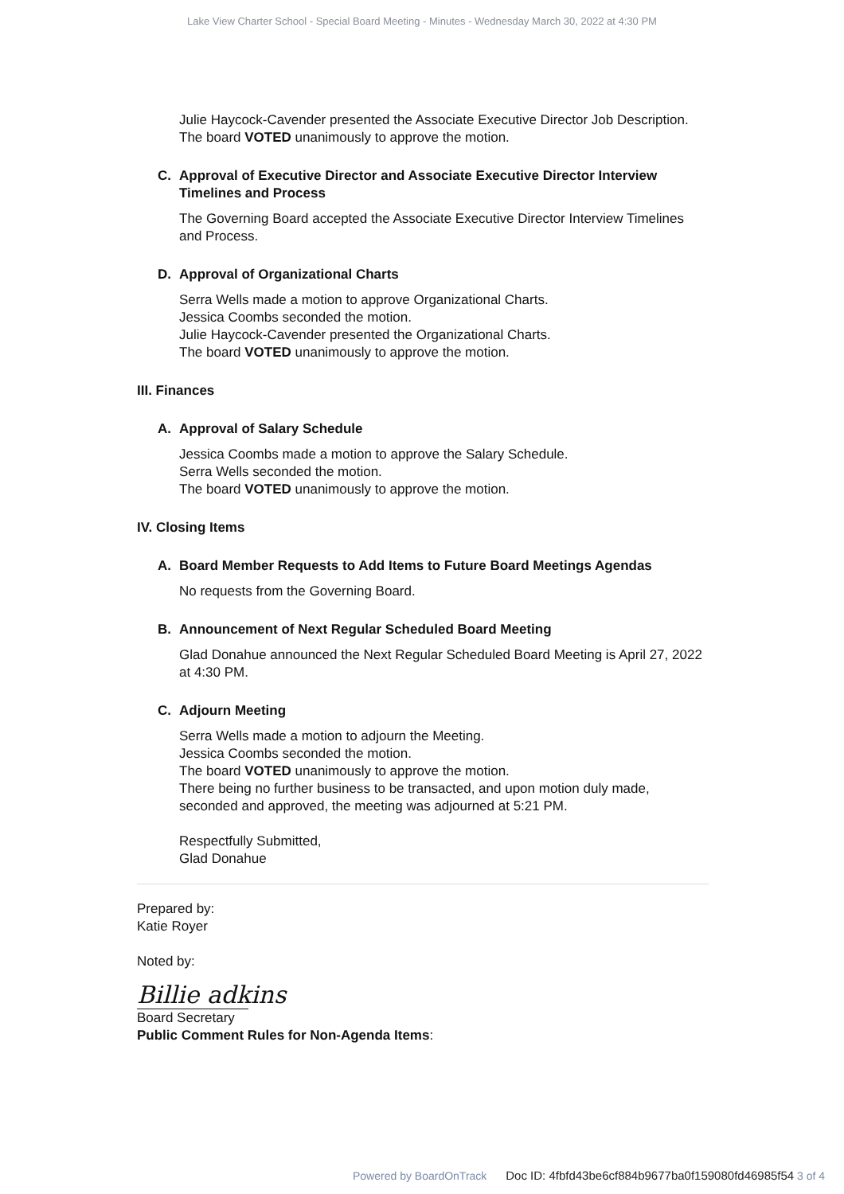Lake View Charter School - Special Board Meeting - Minutes - Wednesday March 30, 2022 at 4:30 PM
Julie Haycock-Cavender presented the Associate Executive Director Job Description.
The board VOTED unanimously to approve the motion.
C. Approval of Executive Director and Associate Executive Director Interview Timelines and Process
The Governing Board accepted the Associate Executive Director Interview Timelines and Process.
D. Approval of Organizational Charts
Serra Wells made a motion to approve Organizational Charts.
Jessica Coombs seconded the motion.
Julie Haycock-Cavender presented the Organizational Charts.
The board VOTED unanimously to approve the motion.
III. Finances
A. Approval of Salary Schedule
Jessica Coombs made a motion to approve the Salary Schedule.
Serra Wells seconded the motion.
The board VOTED unanimously to approve the motion.
IV. Closing Items
A. Board Member Requests to Add Items to Future Board Meetings Agendas
No requests from the Governing Board.
B. Announcement of Next Regular Scheduled Board Meeting
Glad Donahue announced the Next Regular Scheduled Board Meeting is April 27, 2022 at 4:30 PM.
C. Adjourn Meeting
Serra Wells made a motion to adjourn the Meeting.
Jessica Coombs seconded the motion.
The board VOTED unanimously to approve the motion.
There being no further business to be transacted, and upon motion duly made, seconded and approved, the meeting was adjourned at 5:21 PM.
Respectfully Submitted,
Glad Donahue
Prepared by:
Katie Royer
Noted by:
Billie adkins
Board Secretary
Public Comment Rules for Non-Agenda Items:
Powered by BoardOnTrack Doc ID: 4fbfd43be6cf884b9677ba0f159080fd46985f54 3 of 4